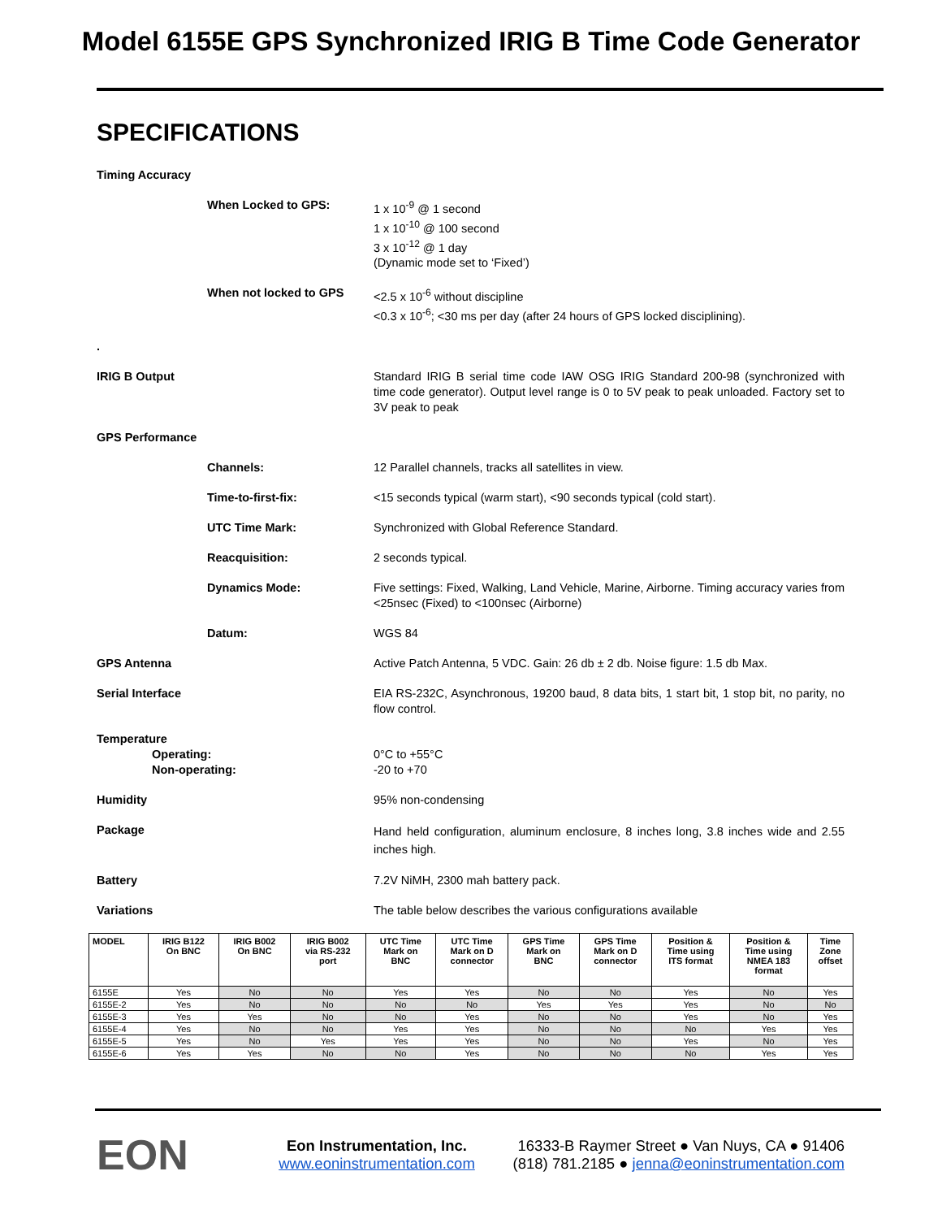Model 6155E GPS Synchronized IRIG B Time Code Generator
SPECIFICATIONS
Timing Accuracy
When Locked to GPS: 1 x 10<sup>-9</sup> @ 1 second
1 x 10<sup>-10</sup> @ 100 second
3 x 10<sup>-12</sup> @ 1 day
(Dynamic mode set to ‘Fixed’)
When not locked to GPS <2.5 x 10<sup>-6</sup> without discipline
<0.3 x 10<sup>-6</sup>; <30 ms per day (after 24 hours of GPS locked disciplining).
.
IRIG B Output Standard IRIG B serial time code IAW OSG IRIG Standard 200-98 (synchronized with time code generator). Output level range is 0 to 5V peak to peak unloaded. Factory set to 3V peak to peak
GPS Performance
Channels: 12 Parallel channels, tracks all satellites in view.
Time-to-first-fix: <15 seconds typical (warm start), <90 seconds typical (cold start).
UTC Time Mark: Synchronized with Global Reference Standard.
Reacquisition: 2 seconds typical.
Dynamics Mode: Five settings: Fixed, Walking, Land Vehicle, Marine, Airborne. Timing accuracy varies from <25nsec (Fixed) to <100nsec (Airborne)
Datum: WGS 84
GPS Antenna Active Patch Antenna, 5 VDC. Gain: 26 db ± 2 db. Noise figure: 1.5 db Max.
Serial Interface
EIA RS-232C, Asynchronous, 19200 baud, 8 data bits, 1 start bit, 1 stop bit, no parity, no flow control.
Temperature
Operating:
Non-operating:
0°C to +55°C
-20 to +70
Humidity 95% non-condensing
Package
Hand held configuration, aluminum enclosure, 8 inches long, 3.8 inches wide and 2.55 inches high.
Battery 7.2V NiMH, 2300 mah battery pack.
Variations The table below describes the various configurations available
| MODEL | IRIG B122 On BNC | IRIG B002 On BNC | IRIG B002 via RS-232 port | UTC Time Mark on BNC | UTC Time Mark on D connector | GPS Time Mark on BNC | GPS Time Mark on D connector | Position & Time using ITS format | Position & Time using NMEA 183 format | Time Zone offset |
| --- | --- | --- | --- | --- | --- | --- | --- | --- | --- | --- |
| 6155E | Yes | No | No | Yes | Yes | No | No | Yes | No | Yes |
| 6155E-2 | Yes | No | No | No | No | Yes | Yes | Yes | No | No |
| 6155E-3 | Yes | Yes | No | No | Yes | No | No | Yes | No | Yes |
| 6155E-4 | Yes | No | No | Yes | Yes | No | No | No | Yes | Yes |
| 6155E-5 | Yes | No | Yes | Yes | Yes | No | No | Yes | No | Yes |
| 6155E-6 | Yes | Yes | No | No | Yes | No | No | No | Yes | Yes |
EON
Eon Instrumentation, Inc.
www.eoninstrumentation.com
16333-B Raymer Street ● Van Nuys, CA ● 91406
(818) 781.2185 ● jenna@eoninstrumentation.com